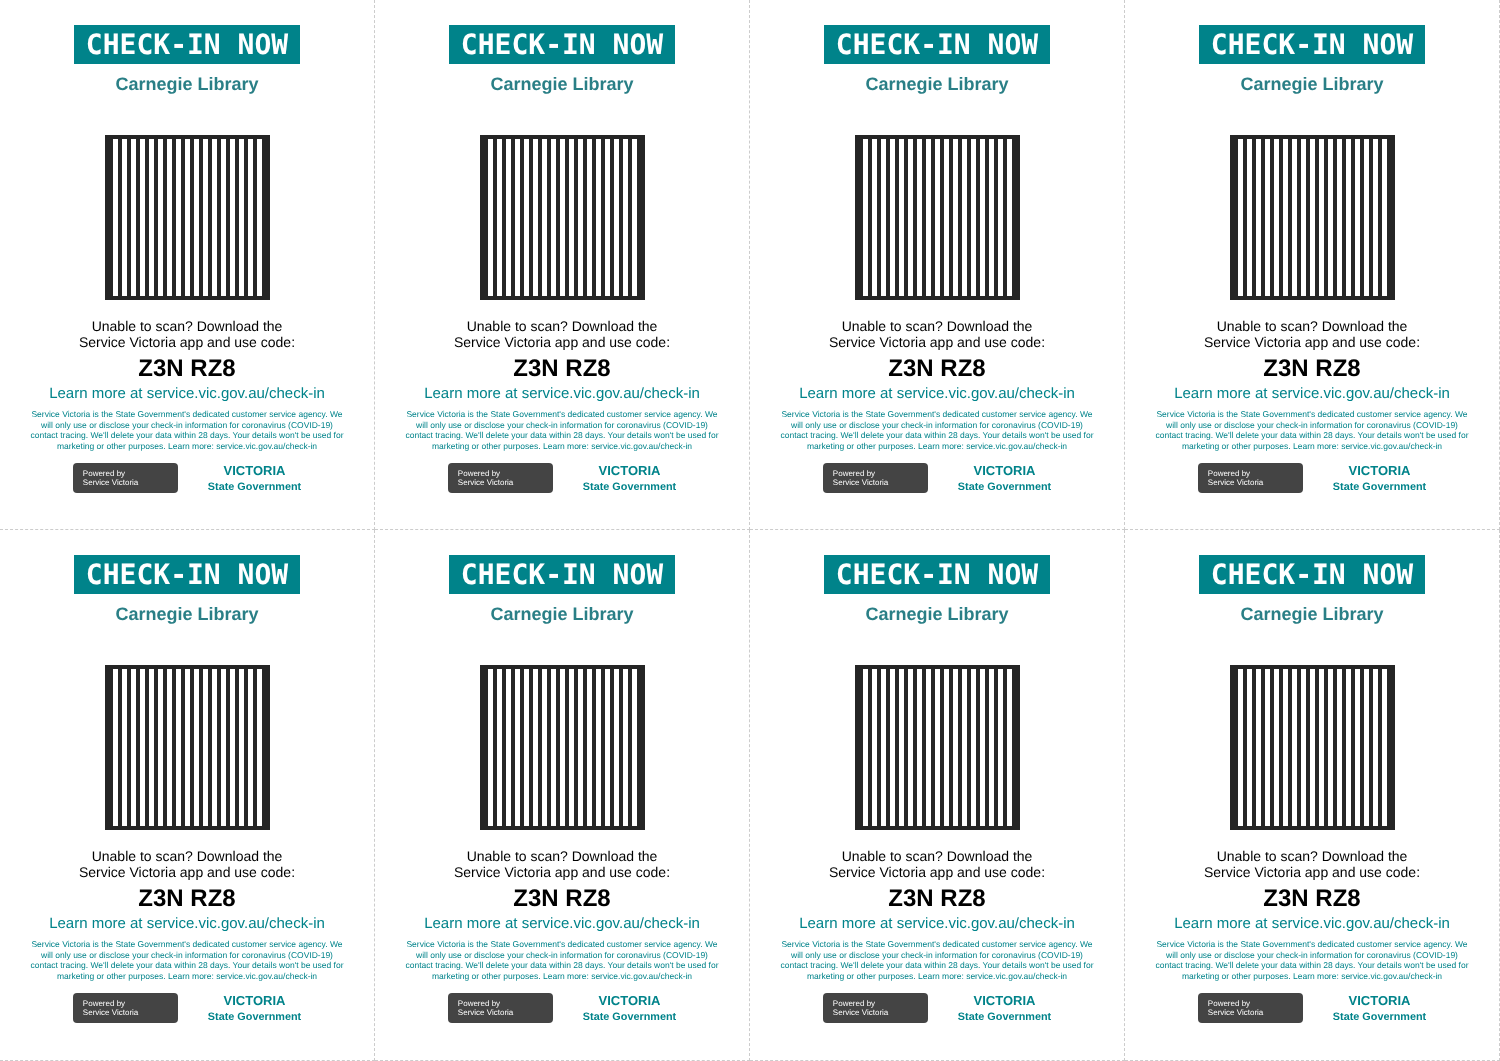CHECK-IN NOW
Carnegie Library
Unable to scan? Download the
Service Victoria app and use code:
Z3N RZ8
Learn more at service.vic.gov.au/check-in
Service Victoria is the State Government's dedicated customer service agency. We will only use or disclose your check-in information for coronavirus (COVID-19) contact tracing. We'll delete your data within 28 days. Your details won't be used for marketing or other purposes. Learn more: service.vic.gov.au/check-in
Powered by
Service Victoria
VICTORIA
State Government
CHECK-IN NOW
Carnegie Library
Unable to scan? Download the
Service Victoria app and use code:
Z3N RZ8
Learn more at service.vic.gov.au/check-in
Service Victoria is the State Government's dedicated customer service agency. We will only use or disclose your check-in information for coronavirus (COVID-19) contact tracing. We'll delete your data within 28 days. Your details won't be used for marketing or other purposes. Learn more: service.vic.gov.au/check-in
Powered by
Service Victoria
VICTORIA
State Government
CHECK-IN NOW
Carnegie Library
Unable to scan? Download the
Service Victoria app and use code:
Z3N RZ8
Learn more at service.vic.gov.au/check-in
Service Victoria is the State Government's dedicated customer service agency. We will only use or disclose your check-in information for coronavirus (COVID-19) contact tracing. We'll delete your data within 28 days. Your details won't be used for marketing or other purposes. Learn more: service.vic.gov.au/check-in
Powered by
Service Victoria
VICTORIA
State Government
CHECK-IN NOW
Carnegie Library
Unable to scan? Download the
Service Victoria app and use code:
Z3N RZ8
Learn more at service.vic.gov.au/check-in
Service Victoria is the State Government's dedicated customer service agency. We will only use or disclose your check-in information for coronavirus (COVID-19) contact tracing. We'll delete your data within 28 days. Your details won't be used for marketing or other purposes. Learn more: service.vic.gov.au/check-in
Powered by
Service Victoria
VICTORIA
State Government
CHECK-IN NOW
Carnegie Library
Unable to scan? Download the
Service Victoria app and use code:
Z3N RZ8
Learn more at service.vic.gov.au/check-in
Service Victoria is the State Government's dedicated customer service agency. We will only use or disclose your check-in information for coronavirus (COVID-19) contact tracing. We'll delete your data within 28 days. Your details won't be used for marketing or other purposes. Learn more: service.vic.gov.au/check-in
Powered by
Service Victoria
VICTORIA
State Government
CHECK-IN NOW
Carnegie Library
Unable to scan? Download the
Service Victoria app and use code:
Z3N RZ8
Learn more at service.vic.gov.au/check-in
Service Victoria is the State Government's dedicated customer service agency. We will only use or disclose your check-in information for coronavirus (COVID-19) contact tracing. We'll delete your data within 28 days. Your details won't be used for marketing or other purposes. Learn more: service.vic.gov.au/check-in
Powered by
Service Victoria
VICTORIA
State Government
CHECK-IN NOW
Carnegie Library
Unable to scan? Download the
Service Victoria app and use code:
Z3N RZ8
Learn more at service.vic.gov.au/check-in
Service Victoria is the State Government's dedicated customer service agency. We will only use or disclose your check-in information for coronavirus (COVID-19) contact tracing. We'll delete your data within 28 days. Your details won't be used for marketing or other purposes. Learn more: service.vic.gov.au/check-in
Powered by
Service Victoria
VICTORIA
State Government
CHECK-IN NOW
Carnegie Library
Unable to scan? Download the
Service Victoria app and use code:
Z3N RZ8
Learn more at service.vic.gov.au/check-in
Service Victoria is the State Government's dedicated customer service agency. We will only use or disclose your check-in information for coronavirus (COVID-19) contact tracing. We'll delete your data within 28 days. Your details won't be used for marketing or other purposes. Learn more: service.vic.gov.au/check-in
Powered by
Service Victoria
VICTORIA
State Government